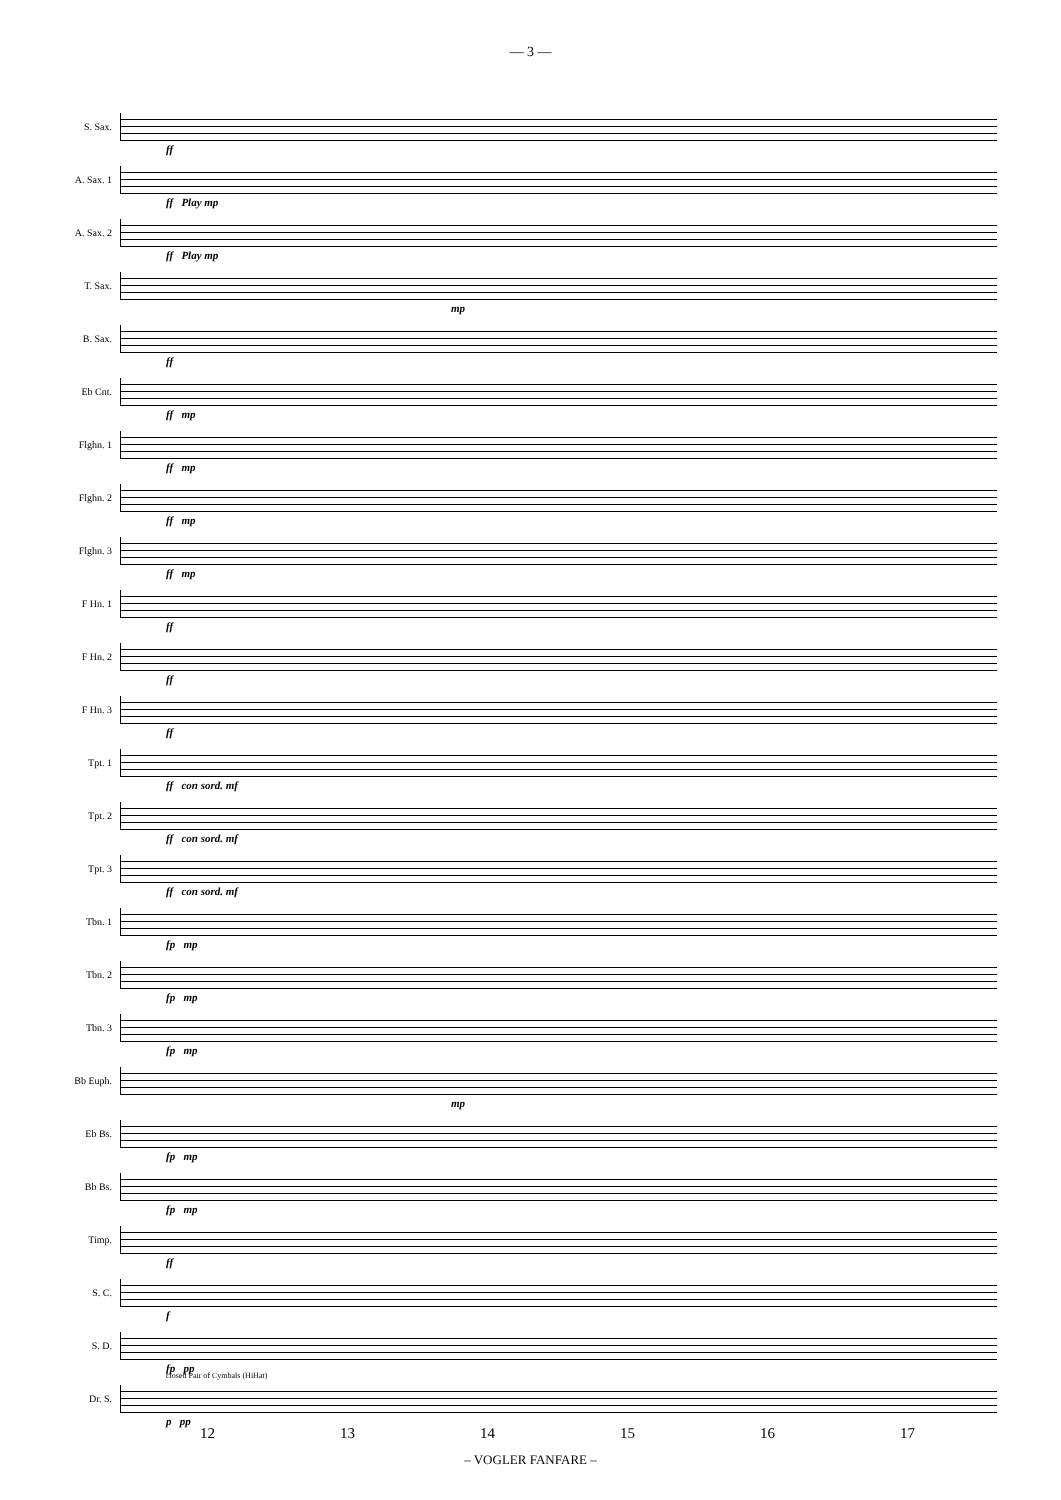— 3 —
S. Sax.
ff
A. Sax. 1
ff Play mp
A. Sax. 2
ff Play mp
T. Sax.
mp
B. Sax.
ff
Eb Cnt.
ff mp
Flghn. 1
ff mp
Flghn. 2
ff mp
Flghn. 3
ff mp
F Hn. 1
ff
F Hn. 2
ff
F Hn. 3
ff
Tpt. 1
ff con sord. mf
Tpt. 2
ff con sord. mf
Tpt. 3
ff con sord. mf
Tbn. 1
fp mp
Tbn. 2
fp mp
Tbn. 3
fp mp
Bb Euph.
mp
Eb Bs.
fp mp
Bb Bs.
fp mp
Timp.
ff
S. C.
f
S. D.
fp pp
Dr. S.
closed Pair of Cymbals (HiHat)
p pp
12 13 14 15 16 17
– VOGLER FANFARE –